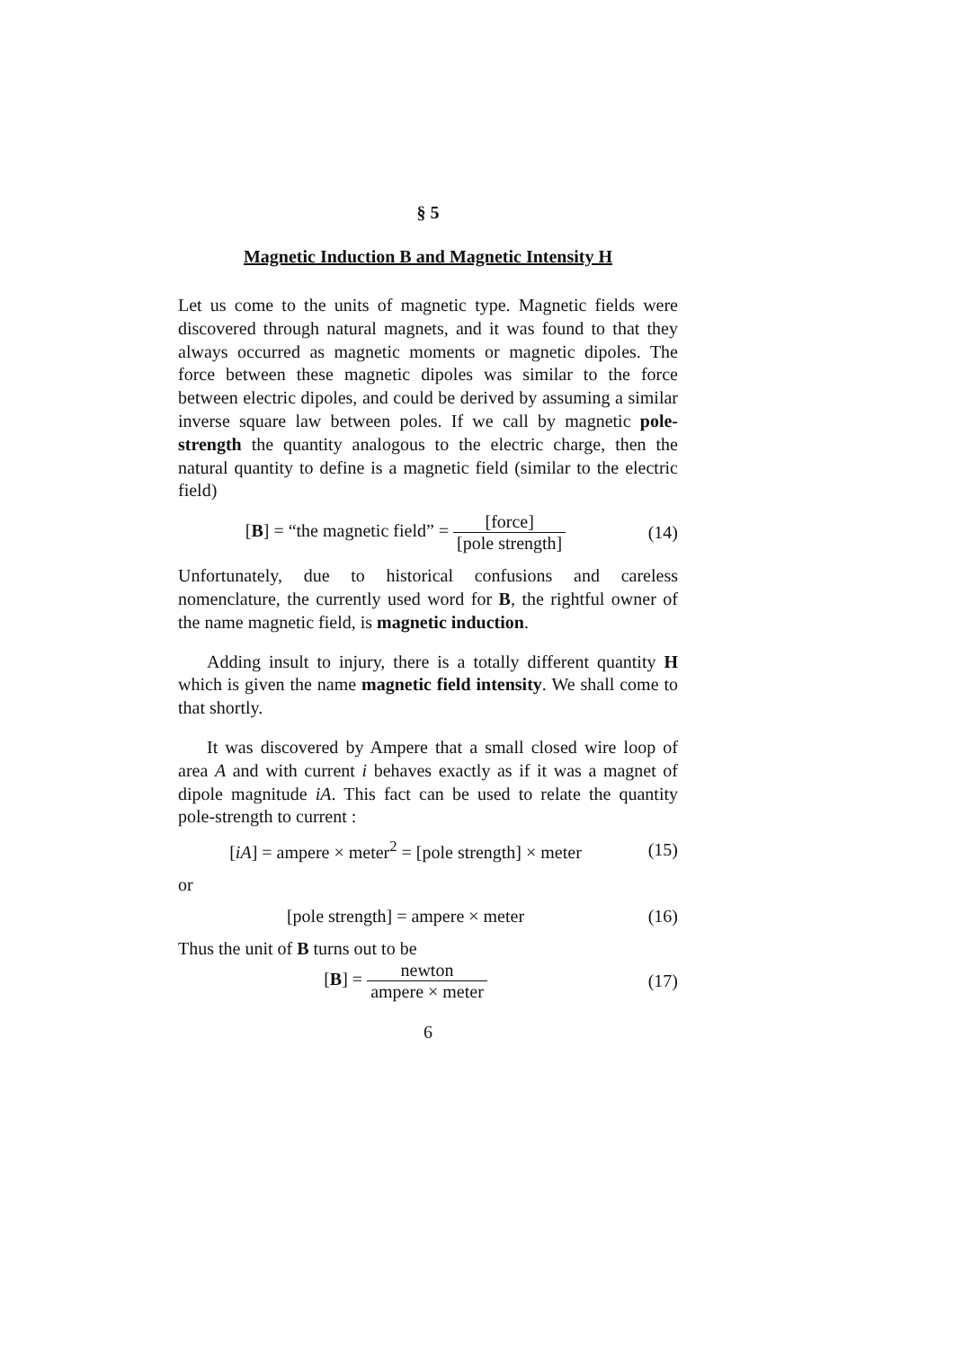§ 5
Magnetic Induction B and Magnetic Intensity H
Let us come to the units of magnetic type. Magnetic fields were discovered through natural magnets, and it was found to that they always occurred as magnetic moments or magnetic dipoles. The force between these magnetic dipoles was similar to the force between electric dipoles, and could be derived by assuming a similar inverse square law between poles. If we call by magnetic pole-strength the quantity analogous to the electric charge, then the natural quantity to define is a magnetic field (similar to the electric field)
[B] = “the magnetic field” = [force] [pole strength]
(14)
Unfortunately, due to historical confusions and careless nomenclature, the currently used word for B, the rightful owner of the name magnetic field, is magnetic induction.
Adding insult to injury, there is a totally different quantity H which is given the name magnetic field intensity. We shall come to that shortly.
It was discovered by Ampere that a small closed wire loop of area A and with current i behaves exactly as if it was a magnet of dipole magnitude iA. This fact can be used to relate the quantity pole-strength to current :
[iA] = ampere × meter<sup>2</sup> = [pole strength] × meter
(15)
or
[pole strength] = ampere × meter
(16)
Thus the unit of B turns out to be
[B] = newton ampere × meter (17)
6